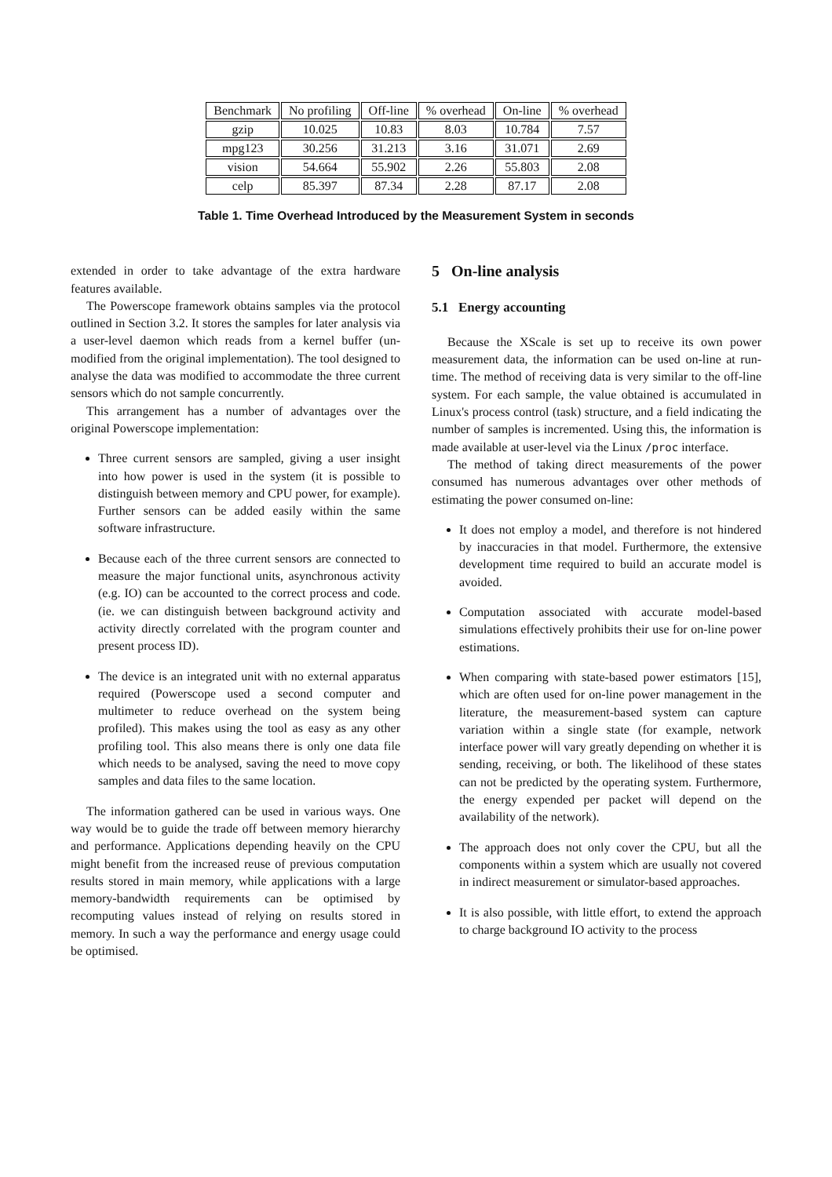| Benchmark | No profiling | Off-line | % overhead | On-line | % overhead |
| --- | --- | --- | --- | --- | --- |
| gzip | 10.025 | 10.83 | 8.03 | 10.784 | 7.57 |
| mpg123 | 30.256 | 31.213 | 3.16 | 31.071 | 2.69 |
| vision | 54.664 | 55.902 | 2.26 | 55.803 | 2.08 |
| celp | 85.397 | 87.34 | 2.28 | 87.17 | 2.08 |
Table 1. Time Overhead Introduced by the Measurement System in seconds
extended in order to take advantage of the extra hardware features available.
The Powerscope framework obtains samples via the protocol outlined in Section 3.2. It stores the samples for later analysis via a user-level daemon which reads from a kernel buffer (un-modified from the original implementation). The tool designed to analyse the data was modified to accommodate the three current sensors which do not sample concurrently.
This arrangement has a number of advantages over the original Powerscope implementation:
Three current sensors are sampled, giving a user insight into how power is used in the system (it is possible to distinguish between memory and CPU power, for example). Further sensors can be added easily within the same software infrastructure.
Because each of the three current sensors are connected to measure the major functional units, asynchronous activity (e.g. IO) can be accounted to the correct process and code. (ie. we can distinguish between background activity and activity directly correlated with the program counter and present process ID).
The device is an integrated unit with no external apparatus required (Powerscope used a second computer and multimeter to reduce overhead on the system being profiled). This makes using the tool as easy as any other profiling tool. This also means there is only one data file which needs to be analysed, saving the need to move copy samples and data files to the same location.
The information gathered can be used in various ways. One way would be to guide the trade off between memory hierarchy and performance. Applications depending heavily on the CPU might benefit from the increased reuse of previous computation results stored in main memory, while applications with a large memory-bandwidth requirements can be optimised by recomputing values instead of relying on results stored in memory. In such a way the performance and energy usage could be optimised.
5 On-line analysis
5.1 Energy accounting
Because the XScale is set up to receive its own power measurement data, the information can be used on-line at run-time. The method of receiving data is very similar to the off-line system. For each sample, the value obtained is accumulated in Linux's process control (task) structure, and a field indicating the number of samples is incremented. Using this, the information is made available at user-level via the Linux /proc interface.
The method of taking direct measurements of the power consumed has numerous advantages over other methods of estimating the power consumed on-line:
It does not employ a model, and therefore is not hindered by inaccuracies in that model. Furthermore, the extensive development time required to build an accurate model is avoided.
Computation associated with accurate model-based simulations effectively prohibits their use for on-line power estimations.
When comparing with state-based power estimators [15], which are often used for on-line power management in the literature, the measurement-based system can capture variation within a single state (for example, network interface power will vary greatly depending on whether it is sending, receiving, or both. The likelihood of these states can not be predicted by the operating system. Furthermore, the energy expended per packet will depend on the availability of the network).
The approach does not only cover the CPU, but all the components within a system which are usually not covered in indirect measurement or simulator-based approaches.
It is also possible, with little effort, to extend the approach to charge background IO activity to the process